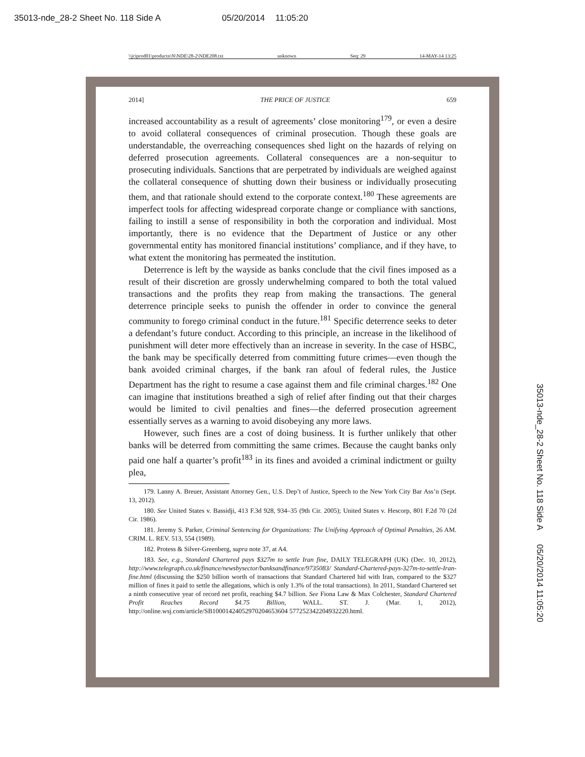35013-nde_28-2 Sheet No. 118 Side A 05/20/2014 11:05:20
\\jciprod01\productn\N\NDE\28-2\NDE208.txt unknown Seq: 29 14-MAY-14 13:25
2014] THE PRICE OF JUSTICE 659
increased accountability as a result of agreements’ close monitoring<sup>179</sup>, or even a desire to avoid collateral consequences of criminal prosecution. Though these goals are understandable, the overreaching consequences shed light on the hazards of relying on deferred prosecution agreements. Collateral consequences are a non-sequitur to prosecuting individuals. Sanctions that are perpetrated by individuals are weighed against the collateral consequence of shutting down their business or individually prosecuting them, and that rationale should extend to the corporate context.<sup>180</sup> These agreements are imperfect tools for affecting widespread corporate change or compliance with sanctions, failing to instill a sense of responsibility in both the corporation and individual. Most importantly, there is no evidence that the Department of Justice or any other governmental entity has monitored financial institutions’ compliance, and if they have, to what extent the monitoring has permeated the institution.
Deterrence is left by the wayside as banks conclude that the civil fines imposed as a result of their discretion are grossly underwhelming compared to both the total valued transactions and the profits they reap from making the transactions. The general deterrence principle seeks to punish the offender in order to convince the general community to forego criminal conduct in the future.<sup>181</sup> Specific deterrence seeks to deter a defendant’s future conduct. According to this principle, an increase in the likelihood of punishment will deter more effectively than an increase in severity. In the case of HSBC, the bank may be specifically deterred from committing future crimes—even though the bank avoided criminal charges, if the bank ran afoul of federal rules, the Justice Department has the right to resume a case against them and file criminal charges.<sup>182</sup> One can imagine that institutions breathed a sigh of relief after finding out that their charges would be limited to civil penalties and fines—the deferred prosecution agreement essentially serves as a warning to avoid disobeying any more laws.
However, such fines are a cost of doing business. It is further unlikely that other banks will be deterred from committing the same crimes. Because the caught banks only paid one half a quarter’s profit<sup>183</sup> in its fines and avoided a criminal indictment or guilty plea,
179. Lanny A. Breuer, Assistant Attorney Gen., U.S. Dep’t of Justice, Speech to the New York City Bar Ass’n (Sept. 13, 2012).
180. See United States v. Bassidji, 413 F.3d 928, 934–35 (9th Cir. 2005); United States v. Hescorp, 801 F.2d 70 (2d Cir. 1986).
181. Jeremy S. Parker, Criminal Sentencing for Organizations: The Unifying Approach of Optimal Penalties, 26 AM. CRIM. L. REV. 513, 554 (1989).
182. Protess & Silver-Greenberg, supra note 37, at A4.
183. See, e.g., Standard Chartered pays $327m to settle Iran fine, DAILY TELEGRAPH (UK) (Dec. 10, 2012), http://www.telegraph.co.uk/finance/newsbysector/banksandfinance/9735083/ Standard-Chartered-pays-327m-to-settle-Iran-fine.html (discussing the $250 billion worth of transactions that Standard Chartered hid with Iran, compared to the $327 million of fines it paid to settle the allegations, which is only 1.3% of the total transactions). In 2011, Standard Chartered set a ninth consecutive year of record net profit, reaching $4.7 billion. See Fiona Law & Max Colchester, Standard Chartered Profit Reaches Record $4.75 Billion, WALL. ST. J. (Mar. 1, 2012), http://online.wsj.com/article/SB10001424052970204653604 577252342204932220.html.
35013-nde_28-2 Sheet No. 118 Side A 05/20/2014 11:05:20